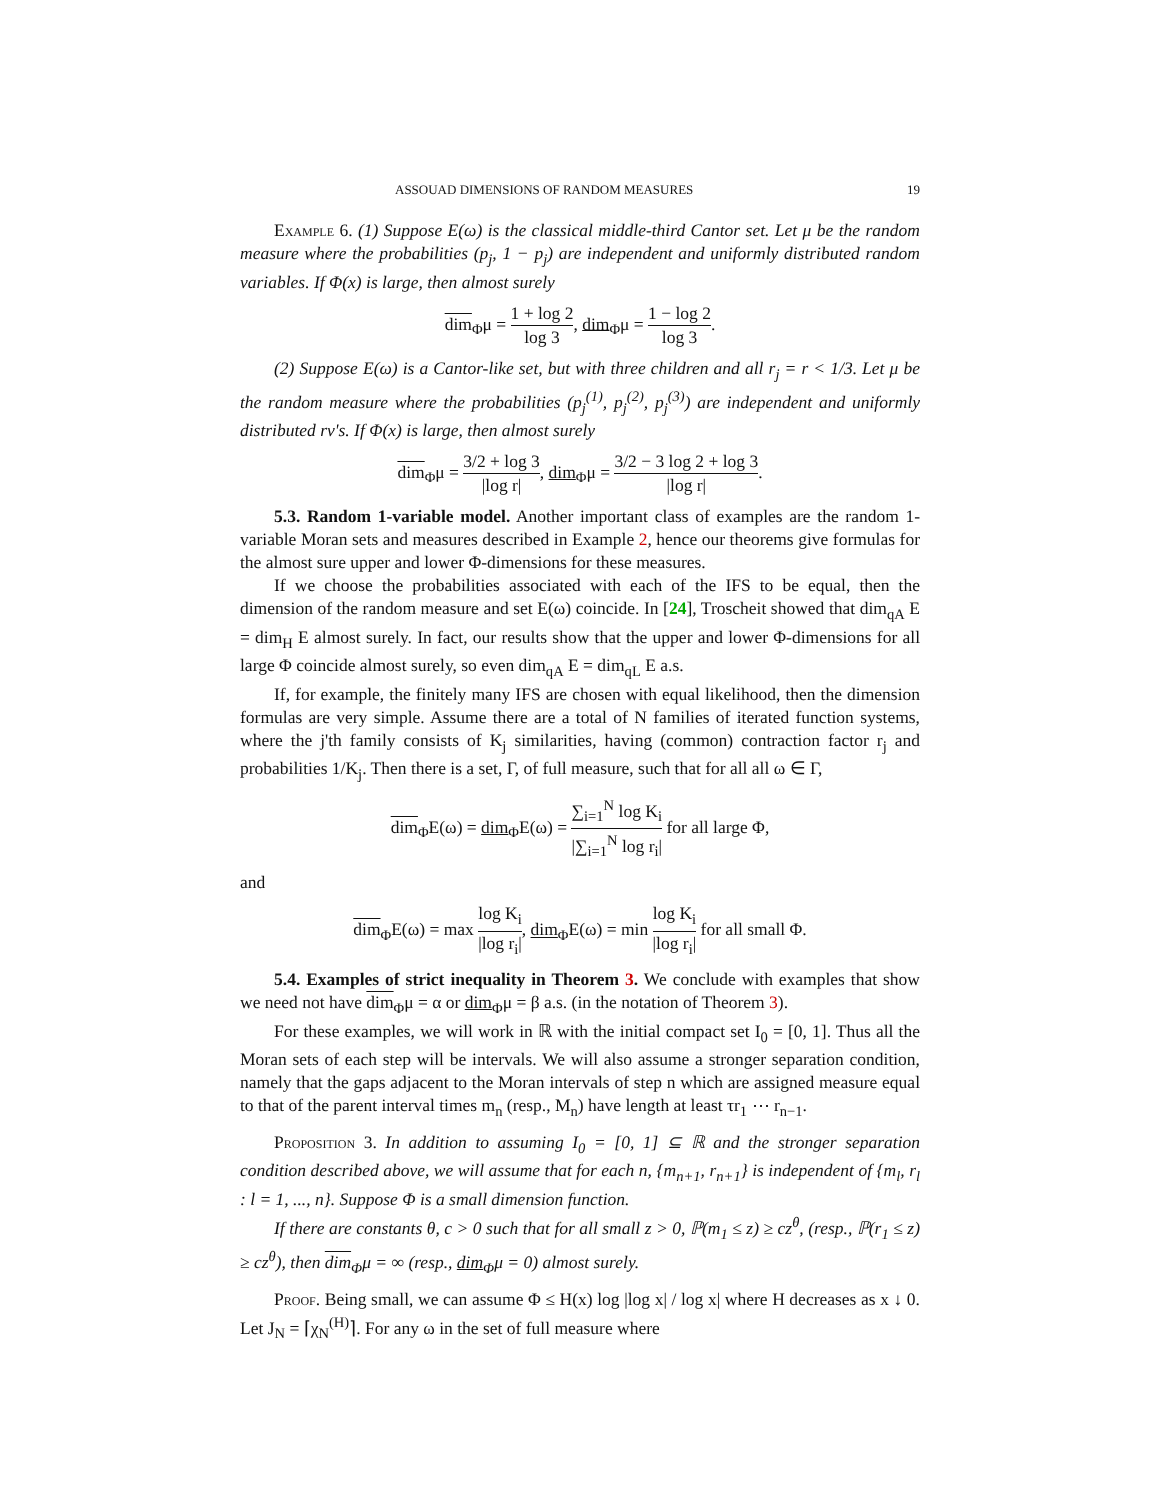ASSOUAD DIMENSIONS OF RANDOM MEASURES 19
Example 6. (1) Suppose E(ω) is the classical middle-third Cantor set. Let μ be the random measure where the probabilities (p<sub>j</sub>, 1 − p<sub>j</sub>) are independent and uniformly distributed random variables. If Φ(x) is large, then almost surely
dim<sub>Φ</sub>μ = 1 + log 2 log 3, dim<sub>Φ</sub>μ = 1 − log 2 log 3.
(2) Suppose E(ω) is a Cantor-like set, but with three children and all r<sub>j</sub> = r < 1/3. Let μ be the random measure where the probabilities (p<sub>j</sub><sup>(1)</sup>, p<sub>j</sub><sup>(2)</sup>, p<sub>j</sub><sup>(3)</sup>) are independent and uniformly distributed rv's. If Φ(x) is large, then almost surely
dim<sub>Φ</sub>μ = 3/2 + log 3 |log r|, dim<sub>Φ</sub>μ = 3/2 − 3 log 2 + log 3 |log r|.
5.3. Random 1-variable model. Another important class of examples are the random 1-variable Moran sets and measures described in Example 2, hence our theorems give formulas for the almost sure upper and lower Φ-dimensions for these measures.
If we choose the probabilities associated with each of the IFS to be equal, then the dimension of the random measure and set E(ω) coincide. In [24], Troscheit showed that dim<sub>qA</sub> E = dim<sub>H</sub> E almost surely. In fact, our results show that the upper and lower Φ-dimensions for all large Φ coincide almost surely, so even dim<sub>qA</sub> E = dim<sub>qL</sub> E a.s.
If, for example, the finitely many IFS are chosen with equal likelihood, then the dimension formulas are very simple. Assume there are a total of N families of iterated function systems, where the j'th family consists of K<sub>j</sub> similarities, having (common) contraction factor r<sub>j</sub> and probabilities 1/K<sub>j</sub>. Then there is a set, Γ, of full measure, such that for all all ω ∈ Γ,
dim<sub>Φ</sub>E(ω) = dim<sub>Φ</sub>E(ω) = ∑<sub>i=1</sub><sup>N</sup> log K<sub>i</sub> |∑<sub>i=1</sub><sup>N</sup> log r<sub>i</sub>| for all large Φ,
and
dim<sub>Φ</sub>E(ω) = max log K<sub>i</sub> |log r<sub>i</sub>|, dim<sub>Φ</sub>E(ω) = min log K<sub>i</sub> |log r<sub>i</sub>| for all small Φ.
5.4. Examples of strict inequality in Theorem 3. We conclude with examples that show we need not have dim<sub>Φ</sub>μ = α or dim<sub>Φ</sub>μ = β a.s. (in the notation of Theorem 3).
For these examples, we will work in ℝ with the initial compact set I<sub>0</sub> = [0, 1]. Thus all the Moran sets of each step will be intervals. We will also assume a stronger separation condition, namely that the gaps adjacent to the Moran intervals of step n which are assigned measure equal to that of the parent interval times m<sub>n</sub> (resp., M<sub>n</sub>) have length at least τr<sub>1</sub> ⋯ r<sub>n−1</sub>.
Proposition 3. In addition to assuming I<sub>0</sub> = [0, 1] ⊆ ℝ and the stronger separation condition described above, we will assume that for each n, {m<sub>n+1</sub>, r<sub>n+1</sub>} is independent of {m<sub>l</sub>, r<sub>l</sub> : l = 1, ..., n}. Suppose Φ is a small dimension function.
If there are constants θ, c > 0 such that for all small z > 0, ℙ(m<sub>1</sub> ≤ z) ≥ cz<sup>θ</sup>, (resp., ℙ(r<sub>1</sub> ≤ z) ≥ cz<sup>θ</sup>), then dim<sub>Φ</sub>μ = ∞ (resp., dim<sub>Φ</sub>μ = 0) almost surely.
Proof. Being small, we can assume Φ ≤ H(x) log |log x| / log x| where H decreases as x ↓ 0. Let J<sub>N</sub> = ⌈χ<sub>N</sub><sup>(H)</sup>⌉. For any ω in the set of full measure where